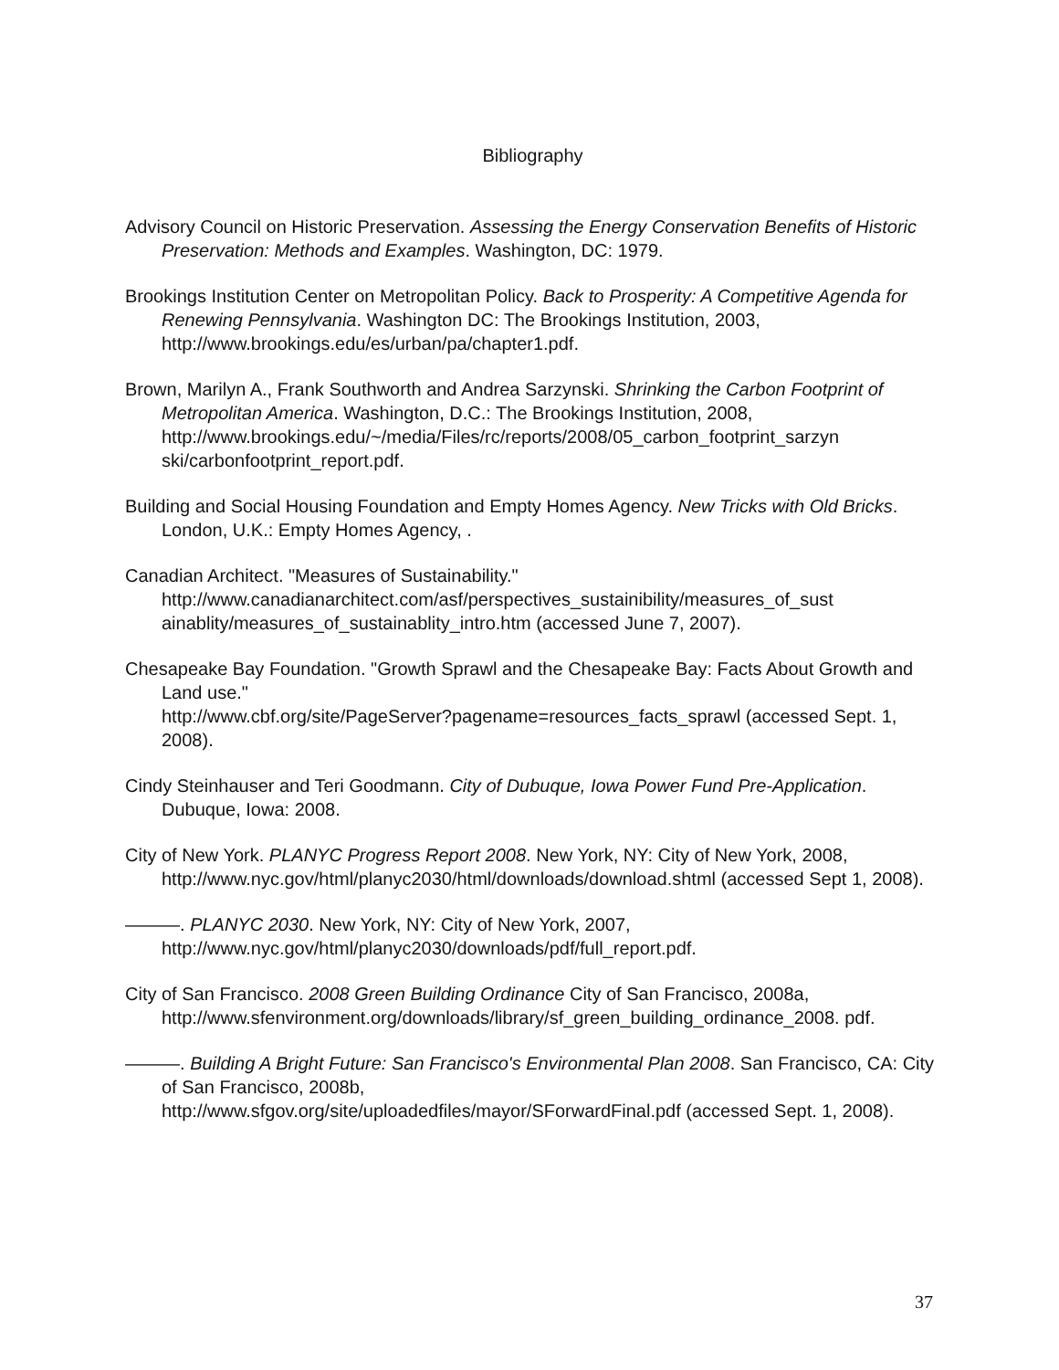Bibliography
Advisory Council on Historic Preservation. Assessing the Energy Conservation Benefits of Historic Preservation: Methods and Examples. Washington, DC: 1979.
Brookings Institution Center on Metropolitan Policy. Back to Prosperity: A Competitive Agenda for Renewing Pennsylvania. Washington DC: The Brookings Institution, 2003, http://www.brookings.edu/es/urban/pa/chapter1.pdf.
Brown, Marilyn A., Frank Southworth and Andrea Sarzynski. Shrinking the Carbon Footprint of Metropolitan America. Washington, D.C.: The Brookings Institution, 2008,
http://www.brookings.edu/~/media/Files/rc/reports/2008/05_carbon_footprint_sarzyn ski/carbonfootprint_report.pdf.
Building and Social Housing Foundation and Empty Homes Agency. New Tricks with Old Bricks. London, U.K.: Empty Homes Agency, .
Canadian Architect. "Measures of Sustainability."
http://www.canadianarchitect.com/asf/perspectives_sustainibility/measures_of_sust ainablity/measures_of_sustainablity_intro.htm (accessed June 7, 2007).
Chesapeake Bay Foundation. "Growth Sprawl and the Chesapeake Bay: Facts About Growth and Land use."
http://www.cbf.org/site/PageServer?pagename=resources_facts_sprawl (accessed Sept. 1, 2008).
Cindy Steinhauser and Teri Goodmann. City of Dubuque, Iowa Power Fund Pre-Application. Dubuque, Iowa: 2008.
City of New York. PLANYC Progress Report 2008. New York, NY: City of New York, 2008, http://www.nyc.gov/html/planyc2030/html/downloads/download.shtml (accessed Sept 1, 2008).
———. PLANYC 2030. New York, NY: City of New York, 2007,
http://www.nyc.gov/html/planyc2030/downloads/pdf/full_report.pdf.
City of San Francisco. 2008 Green Building Ordinance City of San Francisco, 2008a, http://www.sfenvironment.org/downloads/library/sf_green_building_ordinance_2008. pdf.
———. Building A Bright Future: San Francisco's Environmental Plan 2008. San Francisco, CA: City of San Francisco, 2008b,
http://www.sfgov.org/site/uploadedfiles/mayor/SForwardFinal.pdf (accessed Sept. 1, 2008).
37